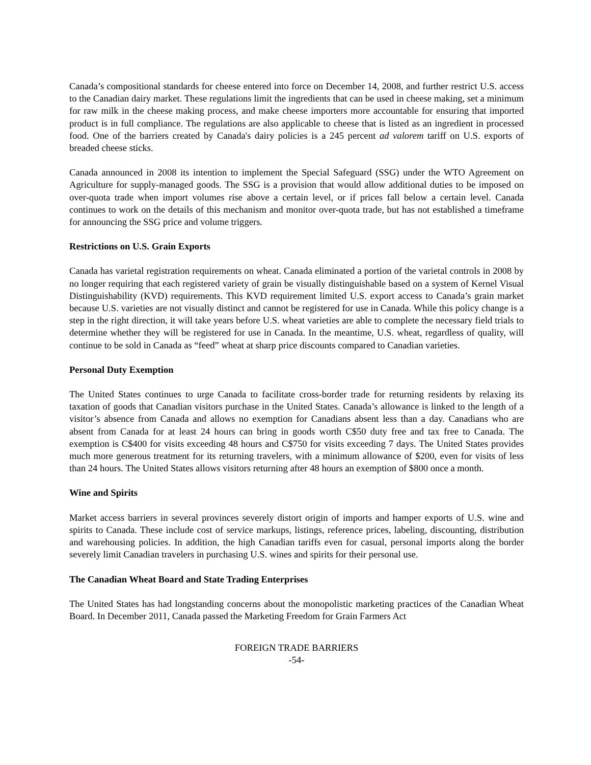Canada’s compositional standards for cheese entered into force on December 14, 2008, and further restrict U.S. access to the Canadian dairy market. These regulations limit the ingredients that can be used in cheese making, set a minimum for raw milk in the cheese making process, and make cheese importers more accountable for ensuring that imported product is in full compliance. The regulations are also applicable to cheese that is listed as an ingredient in processed food. One of the barriers created by Canada's dairy policies is a 245 percent ad valorem tariff on U.S. exports of breaded cheese sticks.
Canada announced in 2008 its intention to implement the Special Safeguard (SSG) under the WTO Agreement on Agriculture for supply-managed goods. The SSG is a provision that would allow additional duties to be imposed on over-quota trade when import volumes rise above a certain level, or if prices fall below a certain level. Canada continues to work on the details of this mechanism and monitor over-quota trade, but has not established a timeframe for announcing the SSG price and volume triggers.
Restrictions on U.S. Grain Exports
Canada has varietal registration requirements on wheat. Canada eliminated a portion of the varietal controls in 2008 by no longer requiring that each registered variety of grain be visually distinguishable based on a system of Kernel Visual Distinguishability (KVD) requirements. This KVD requirement limited U.S. export access to Canada’s grain market because U.S. varieties are not visually distinct and cannot be registered for use in Canada. While this policy change is a step in the right direction, it will take years before U.S. wheat varieties are able to complete the necessary field trials to determine whether they will be registered for use in Canada. In the meantime, U.S. wheat, regardless of quality, will continue to be sold in Canada as “feed” wheat at sharp price discounts compared to Canadian varieties.
Personal Duty Exemption
The United States continues to urge Canada to facilitate cross-border trade for returning residents by relaxing its taxation of goods that Canadian visitors purchase in the United States. Canada’s allowance is linked to the length of a visitor’s absence from Canada and allows no exemption for Canadians absent less than a day. Canadians who are absent from Canada for at least 24 hours can bring in goods worth C$50 duty free and tax free to Canada. The exemption is C$400 for visits exceeding 48 hours and C$750 for visits exceeding 7 days. The United States provides much more generous treatment for its returning travelers, with a minimum allowance of $200, even for visits of less than 24 hours. The United States allows visitors returning after 48 hours an exemption of $800 once a month.
Wine and Spirits
Market access barriers in several provinces severely distort origin of imports and hamper exports of U.S. wine and spirits to Canada. These include cost of service markups, listings, reference prices, labeling, discounting, distribution and warehousing policies. In addition, the high Canadian tariffs even for casual, personal imports along the border severely limit Canadian travelers in purchasing U.S. wines and spirits for their personal use.
The Canadian Wheat Board and State Trading Enterprises
The United States has had longstanding concerns about the monopolistic marketing practices of the Canadian Wheat Board. In December 2011, Canada passed the Marketing Freedom for Grain Farmers Act
FOREIGN TRADE BARRIERS
-54-